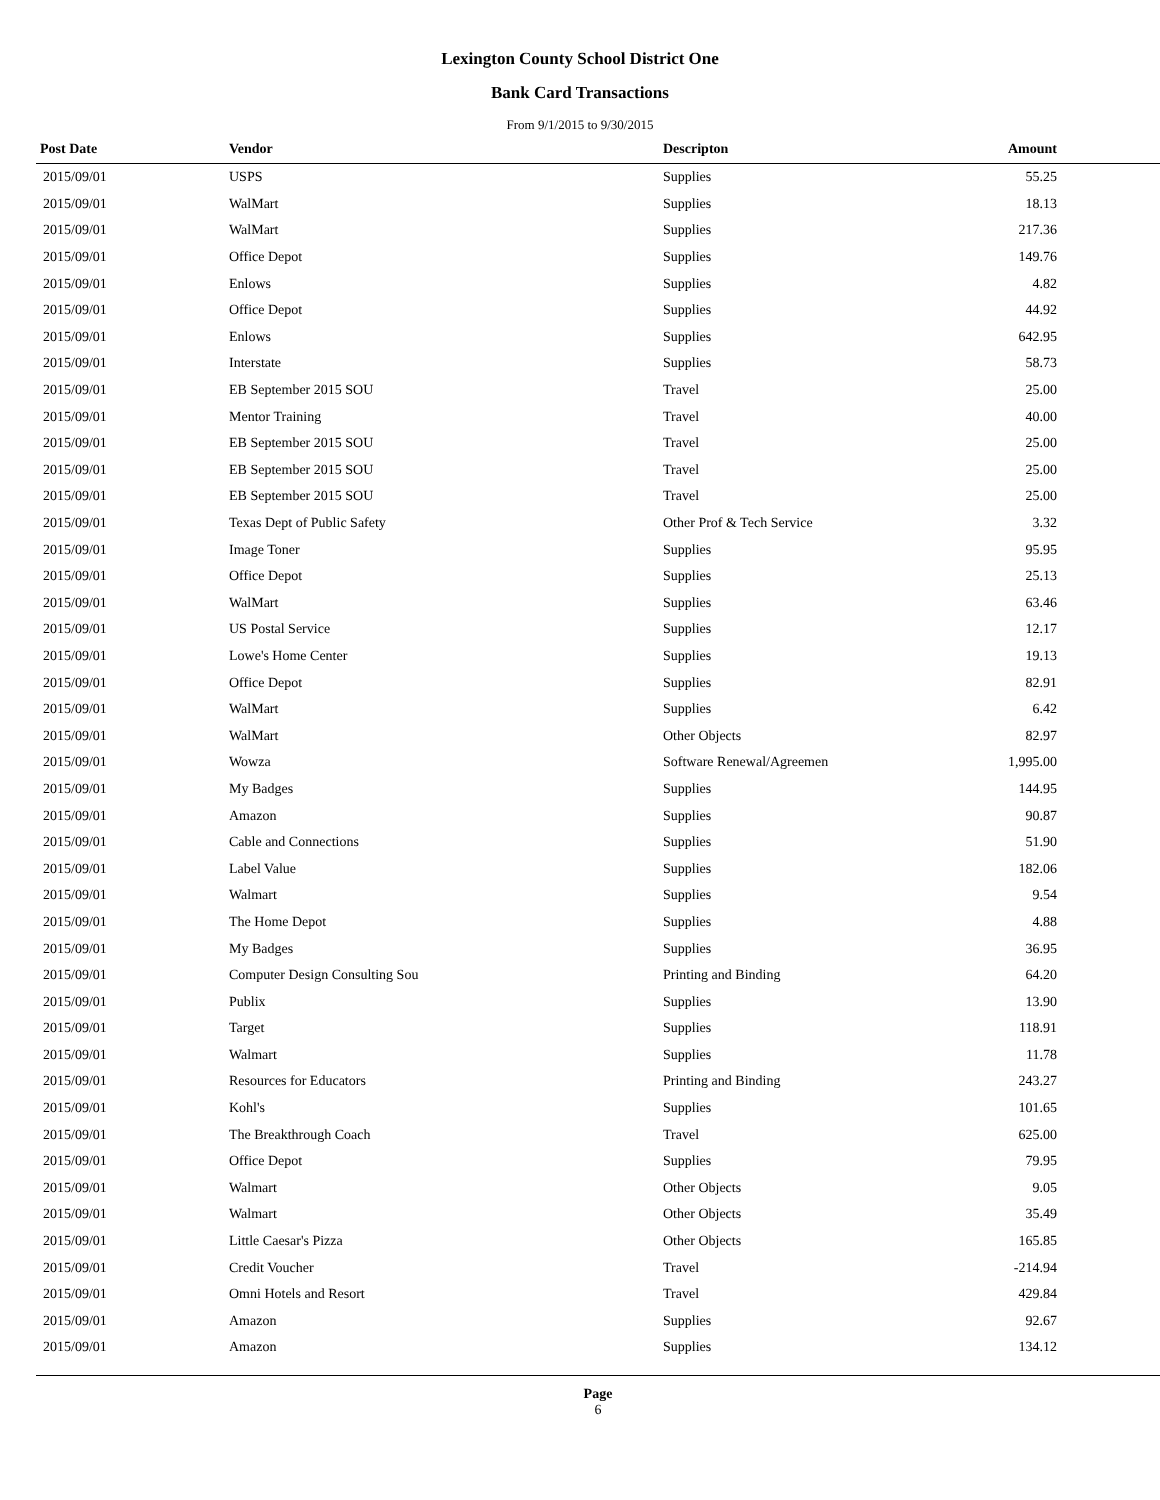Lexington County School District One
Bank Card Transactions
From 9/1/2015 to 9/30/2015
| Post Date | Vendor | Descripton | Amount | |
| --- | --- | --- | --- | --- |
| 2015/09/01 | USPS | Supplies | 55.25 | |
| 2015/09/01 | WalMart | Supplies | 18.13 | |
| 2015/09/01 | WalMart | Supplies | 217.36 | |
| 2015/09/01 | Office Depot | Supplies | 149.76 | |
| 2015/09/01 | Enlows | Supplies | 4.82 | |
| 2015/09/01 | Office Depot | Supplies | 44.92 | |
| 2015/09/01 | Enlows | Supplies | 642.95 | |
| 2015/09/01 | Interstate | Supplies | 58.73 | |
| 2015/09/01 | EB September 2015 SOU | Travel | 25.00 | |
| 2015/09/01 | Mentor Training | Travel | 40.00 | |
| 2015/09/01 | EB September 2015 SOU | Travel | 25.00 | |
| 2015/09/01 | EB September 2015 SOU | Travel | 25.00 | |
| 2015/09/01 | EB September 2015 SOU | Travel | 25.00 | |
| 2015/09/01 | Texas Dept of Public Safety | Other Prof & Tech Service | 3.32 | |
| 2015/09/01 | Image Toner | Supplies | 95.95 | |
| 2015/09/01 | Office Depot | Supplies | 25.13 | |
| 2015/09/01 | WalMart | Supplies | 63.46 | |
| 2015/09/01 | US Postal Service | Supplies | 12.17 | |
| 2015/09/01 | Lowe's Home Center | Supplies | 19.13 | |
| 2015/09/01 | Office Depot | Supplies | 82.91 | |
| 2015/09/01 | WalMart | Supplies | 6.42 | |
| 2015/09/01 | WalMart | Other Objects | 82.97 | |
| 2015/09/01 | Wowza | Software Renewal/Agreemen | 1,995.00 | |
| 2015/09/01 | My Badges | Supplies | 144.95 | |
| 2015/09/01 | Amazon | Supplies | 90.87 | |
| 2015/09/01 | Cable and Connections | Supplies | 51.90 | |
| 2015/09/01 | Label Value | Supplies | 182.06 | |
| 2015/09/01 | Walmart | Supplies | 9.54 | |
| 2015/09/01 | The Home Depot | Supplies | 4.88 | |
| 2015/09/01 | My Badges | Supplies | 36.95 | |
| 2015/09/01 | Computer Design Consulting Sou | Printing and Binding | 64.20 | |
| 2015/09/01 | Publix | Supplies | 13.90 | |
| 2015/09/01 | Target | Supplies | 118.91 | |
| 2015/09/01 | Walmart | Supplies | 11.78 | |
| 2015/09/01 | Resources for Educators | Printing and Binding | 243.27 | |
| 2015/09/01 | Kohl's | Supplies | 101.65 | |
| 2015/09/01 | The Breakthrough Coach | Travel | 625.00 | |
| 2015/09/01 | Office Depot | Supplies | 79.95 | |
| 2015/09/01 | Walmart | Other Objects | 9.05 | |
| 2015/09/01 | Walmart | Other Objects | 35.49 | |
| 2015/09/01 | Little Caesar's Pizza | Other Objects | 165.85 | |
| 2015/09/01 | Credit Voucher | Travel | -214.94 | |
| 2015/09/01 | Omni Hotels and Resort | Travel | 429.84 | |
| 2015/09/01 | Amazon | Supplies | 92.67 | |
| 2015/09/01 | Amazon | Supplies | 134.12 | |
Page
6